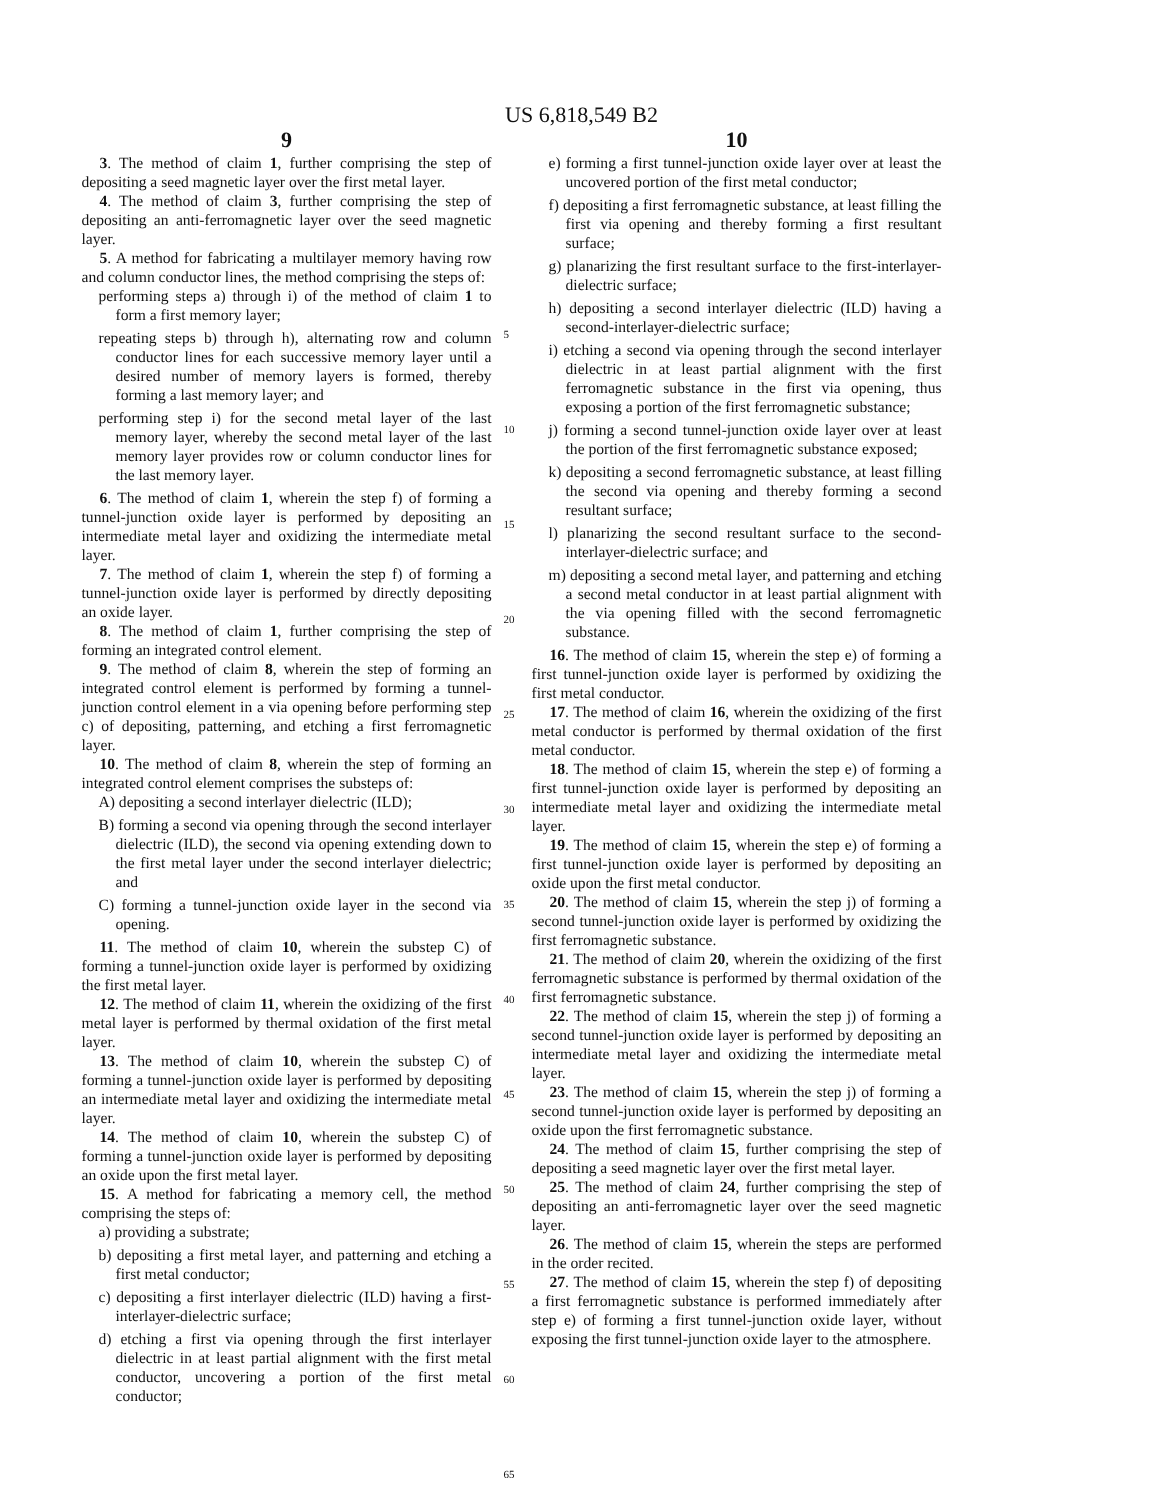US 6,818,549 B2
9
3. The method of claim 1, further comprising the step of depositing a seed magnetic layer over the first metal layer.
4. The method of claim 3, further comprising the step of depositing an anti-ferromagnetic layer over the seed magnetic layer.
5. A method for fabricating a multilayer memory having row and column conductor lines, the method comprising the steps of:
performing steps a) through i) of the method of claim 1 to form a first memory layer;
repeating steps b) through h), alternating row and column conductor lines for each successive memory layer until a desired number of memory layers is formed, thereby forming a last memory layer; and
performing step i) for the second metal layer of the last memory layer, whereby the second metal layer of the last memory layer provides row or column conductor lines for the last memory layer.
6. The method of claim 1, wherein the step f) of forming a tunnel-junction oxide layer is performed by depositing an intermediate metal layer and oxidizing the intermediate metal layer.
7. The method of claim 1, wherein the step f) of forming a tunnel-junction oxide layer is performed by directly depositing an oxide layer.
8. The method of claim 1, further comprising the step of forming an integrated control element.
9. The method of claim 8, wherein the step of forming an integrated control element is performed by forming a tunnel-junction control element in a via opening before performing step c) of depositing, patterning, and etching a first ferromagnetic layer.
10. The method of claim 8, wherein the step of forming an integrated control element comprises the substeps of:
A) depositing a second interlayer dielectric (ILD);
B) forming a second via opening through the second interlayer dielectric (ILD), the second via opening extending down to the first metal layer under the second interlayer dielectric; and
C) forming a tunnel-junction oxide layer in the second via opening.
11. The method of claim 10, wherein the substep C) of forming a tunnel-junction oxide layer is performed by oxidizing the first metal layer.
12. The method of claim 11, wherein the oxidizing of the first metal layer is performed by thermal oxidation of the first metal layer.
13. The method of claim 10, wherein the substep C) of forming a tunnel-junction oxide layer is performed by depositing an intermediate metal layer and oxidizing the intermediate metal layer.
14. The method of claim 10, wherein the substep C) of forming a tunnel-junction oxide layer is performed by depositing an oxide upon the first metal layer.
15. A method for fabricating a memory cell, the method comprising the steps of:
a) providing a substrate;
b) depositing a first metal layer, and patterning and etching a first metal conductor;
c) depositing a first interlayer dielectric (ILD) having a first-interlayer-dielectric surface;
d) etching a first via opening through the first interlayer dielectric in at least partial alignment with the first metal conductor, uncovering a portion of the first metal conductor;
5
10
15
20
25
30
35
40
45
50
55
60
65
10
e) forming a first tunnel-junction oxide layer over at least the uncovered portion of the first metal conductor;
f) depositing a first ferromagnetic substance, at least filling the first via opening and thereby forming a first resultant surface;
g) planarizing the first resultant surface to the first-interlayer-dielectric surface;
h) depositing a second interlayer dielectric (ILD) having a second-interlayer-dielectric surface;
i) etching a second via opening through the second interlayer dielectric in at least partial alignment with the first ferromagnetic substance in the first via opening, thus exposing a portion of the first ferromagnetic substance;
j) forming a second tunnel-junction oxide layer over at least the portion of the first ferromagnetic substance exposed;
k) depositing a second ferromagnetic substance, at least filling the second via opening and thereby forming a second resultant surface;
l) planarizing the second resultant surface to the second-interlayer-dielectric surface; and
m) depositing a second metal layer, and patterning and etching a second metal conductor in at least partial alignment with the via opening filled with the second ferromagnetic substance.
16. The method of claim 15, wherein the step e) of forming a first tunnel-junction oxide layer is performed by oxidizing the first metal conductor.
17. The method of claim 16, wherein the oxidizing of the first metal conductor is performed by thermal oxidation of the first metal conductor.
18. The method of claim 15, wherein the step e) of forming a first tunnel-junction oxide layer is performed by depositing an intermediate metal layer and oxidizing the intermediate metal layer.
19. The method of claim 15, wherein the step e) of forming a first tunnel-junction oxide layer is performed by depositing an oxide upon the first metal conductor.
20. The method of claim 15, wherein the step j) of forming a second tunnel-junction oxide layer is performed by oxidizing the first ferromagnetic substance.
21. The method of claim 20, wherein the oxidizing of the first ferromagnetic substance is performed by thermal oxidation of the first ferromagnetic substance.
22. The method of claim 15, wherein the step j) of forming a second tunnel-junction oxide layer is performed by depositing an intermediate metal layer and oxidizing the intermediate metal layer.
23. The method of claim 15, wherein the step j) of forming a second tunnel-junction oxide layer is performed by depositing an oxide upon the first ferromagnetic substance.
24. The method of claim 15, further comprising the step of depositing a seed magnetic layer over the first metal layer.
25. The method of claim 24, further comprising the step of depositing an anti-ferromagnetic layer over the seed magnetic layer.
26. The method of claim 15, wherein the steps are performed in the order recited.
27. The method of claim 15, wherein the step f) of depositing a first ferromagnetic substance is performed immediately after step e) of forming a first tunnel-junction oxide layer, without exposing the first tunnel-junction oxide layer to the atmosphere.